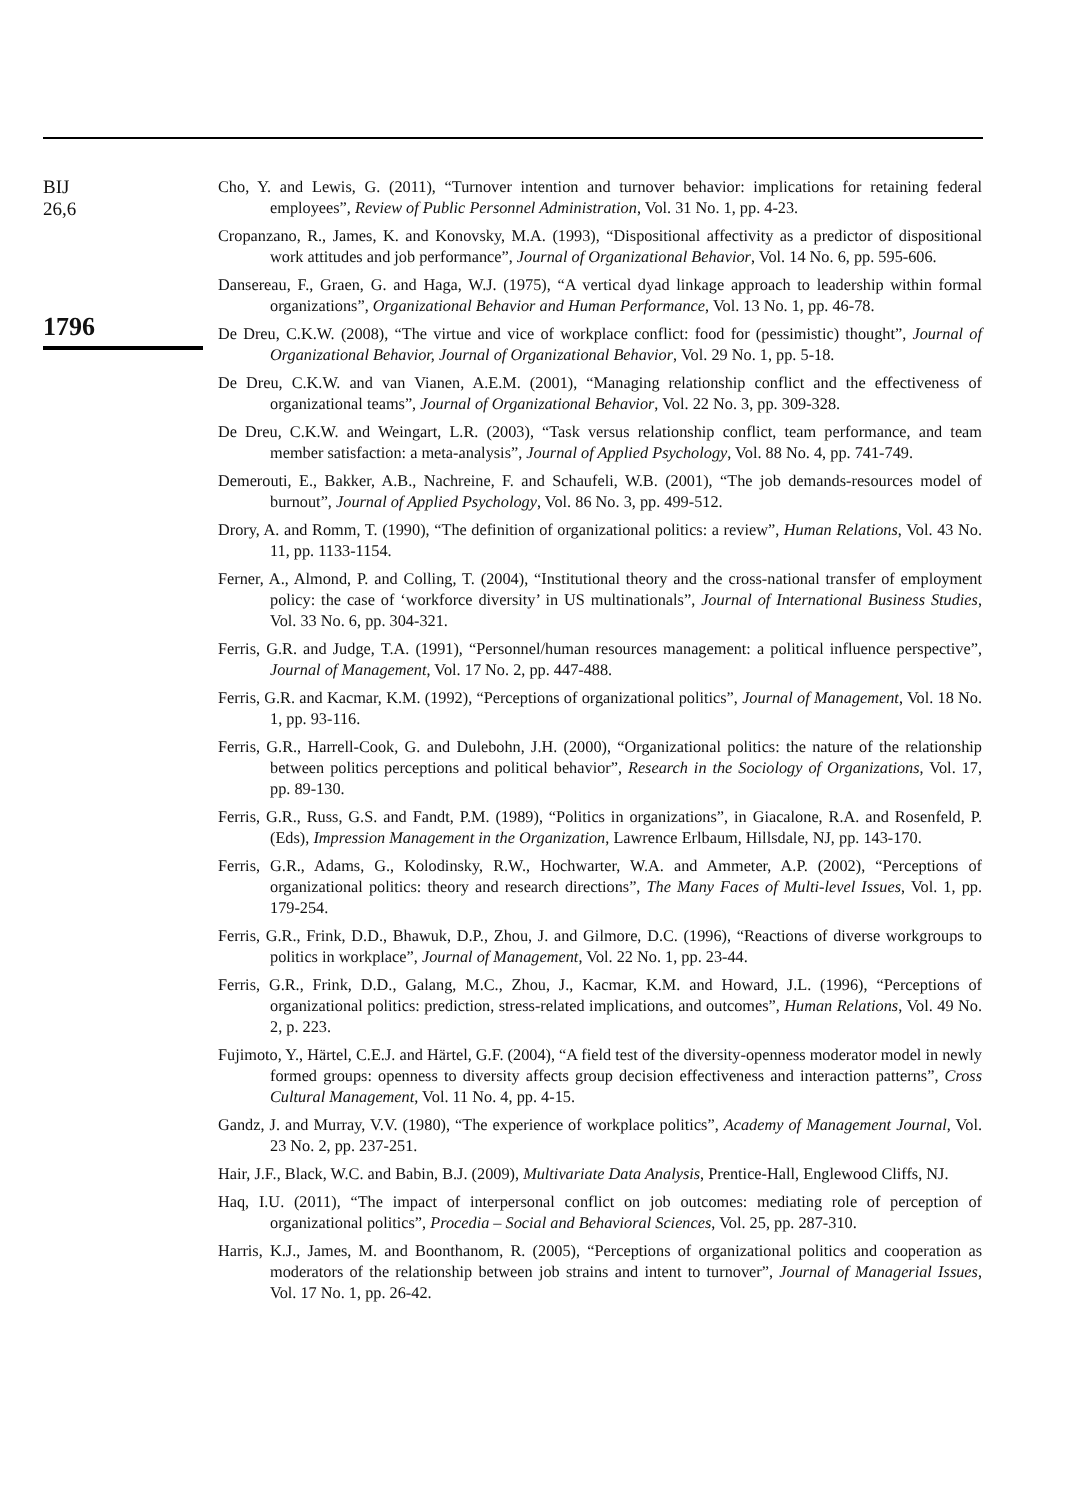BIJ
26,6
1796
Cho, Y. and Lewis, G. (2011), “Turnover intention and turnover behavior: implications for retaining federal employees”, Review of Public Personnel Administration, Vol. 31 No. 1, pp. 4-23.
Cropanzano, R., James, K. and Konovsky, M.A. (1993), “Dispositional affectivity as a predictor of dispositional work attitudes and job performance”, Journal of Organizational Behavior, Vol. 14 No. 6, pp. 595-606.
Dansereau, F., Graen, G. and Haga, W.J. (1975), “A vertical dyad linkage approach to leadership within formal organizations”, Organizational Behavior and Human Performance, Vol. 13 No. 1, pp. 46-78.
De Dreu, C.K.W. (2008), “The virtue and vice of workplace conflict: food for (pessimistic) thought”, Journal of Organizational Behavior, Journal of Organizational Behavior, Vol. 29 No. 1, pp. 5-18.
De Dreu, C.K.W. and van Vianen, A.E.M. (2001), “Managing relationship conflict and the effectiveness of organizational teams”, Journal of Organizational Behavior, Vol. 22 No. 3, pp. 309-328.
De Dreu, C.K.W. and Weingart, L.R. (2003), “Task versus relationship conflict, team performance, and team member satisfaction: a meta-analysis”, Journal of Applied Psychology, Vol. 88 No. 4, pp. 741-749.
Demerouti, E., Bakker, A.B., Nachreine, F. and Schaufeli, W.B. (2001), “The job demands-resources model of burnout”, Journal of Applied Psychology, Vol. 86 No. 3, pp. 499-512.
Drory, A. and Romm, T. (1990), “The definition of organizational politics: a review”, Human Relations, Vol. 43 No. 11, pp. 1133-1154.
Ferner, A., Almond, P. and Colling, T. (2004), “Institutional theory and the cross-national transfer of employment policy: the case of ‘workforce diversity’ in US multinationals”, Journal of International Business Studies, Vol. 33 No. 6, pp. 304-321.
Ferris, G.R. and Judge, T.A. (1991), “Personnel/human resources management: a political influence perspective”, Journal of Management, Vol. 17 No. 2, pp. 447-488.
Ferris, G.R. and Kacmar, K.M. (1992), “Perceptions of organizational politics”, Journal of Management, Vol. 18 No. 1, pp. 93-116.
Ferris, G.R., Harrell-Cook, G. and Dulebohn, J.H. (2000), “Organizational politics: the nature of the relationship between politics perceptions and political behavior”, Research in the Sociology of Organizations, Vol. 17, pp. 89-130.
Ferris, G.R., Russ, G.S. and Fandt, P.M. (1989), “Politics in organizations”, in Giacalone, R.A. and Rosenfeld, P. (Eds), Impression Management in the Organization, Lawrence Erlbaum, Hillsdale, NJ, pp. 143-170.
Ferris, G.R., Adams, G., Kolodinsky, R.W., Hochwarter, W.A. and Ammeter, A.P. (2002), “Perceptions of organizational politics: theory and research directions”, The Many Faces of Multi-level Issues, Vol. 1, pp. 179-254.
Ferris, G.R., Frink, D.D., Bhawuk, D.P., Zhou, J. and Gilmore, D.C. (1996), “Reactions of diverse workgroups to politics in workplace”, Journal of Management, Vol. 22 No. 1, pp. 23-44.
Ferris, G.R., Frink, D.D., Galang, M.C., Zhou, J., Kacmar, K.M. and Howard, J.L. (1996), “Perceptions of organizational politics: prediction, stress-related implications, and outcomes”, Human Relations, Vol. 49 No. 2, p. 223.
Fujimoto, Y., Härtel, C.E.J. and Härtel, G.F. (2004), “A field test of the diversity-openness moderator model in newly formed groups: openness to diversity affects group decision effectiveness and interaction patterns”, Cross Cultural Management, Vol. 11 No. 4, pp. 4-15.
Gandz, J. and Murray, V.V. (1980), “The experience of workplace politics”, Academy of Management Journal, Vol. 23 No. 2, pp. 237-251.
Hair, J.F., Black, W.C. and Babin, B.J. (2009), Multivariate Data Analysis, Prentice-Hall, Englewood Cliffs, NJ.
Haq, I.U. (2011), “The impact of interpersonal conflict on job outcomes: mediating role of perception of organizational politics”, Procedia – Social and Behavioral Sciences, Vol. 25, pp. 287-310.
Harris, K.J., James, M. and Boonthanom, R. (2005), “Perceptions of organizational politics and cooperation as moderators of the relationship between job strains and intent to turnover”, Journal of Managerial Issues, Vol. 17 No. 1, pp. 26-42.